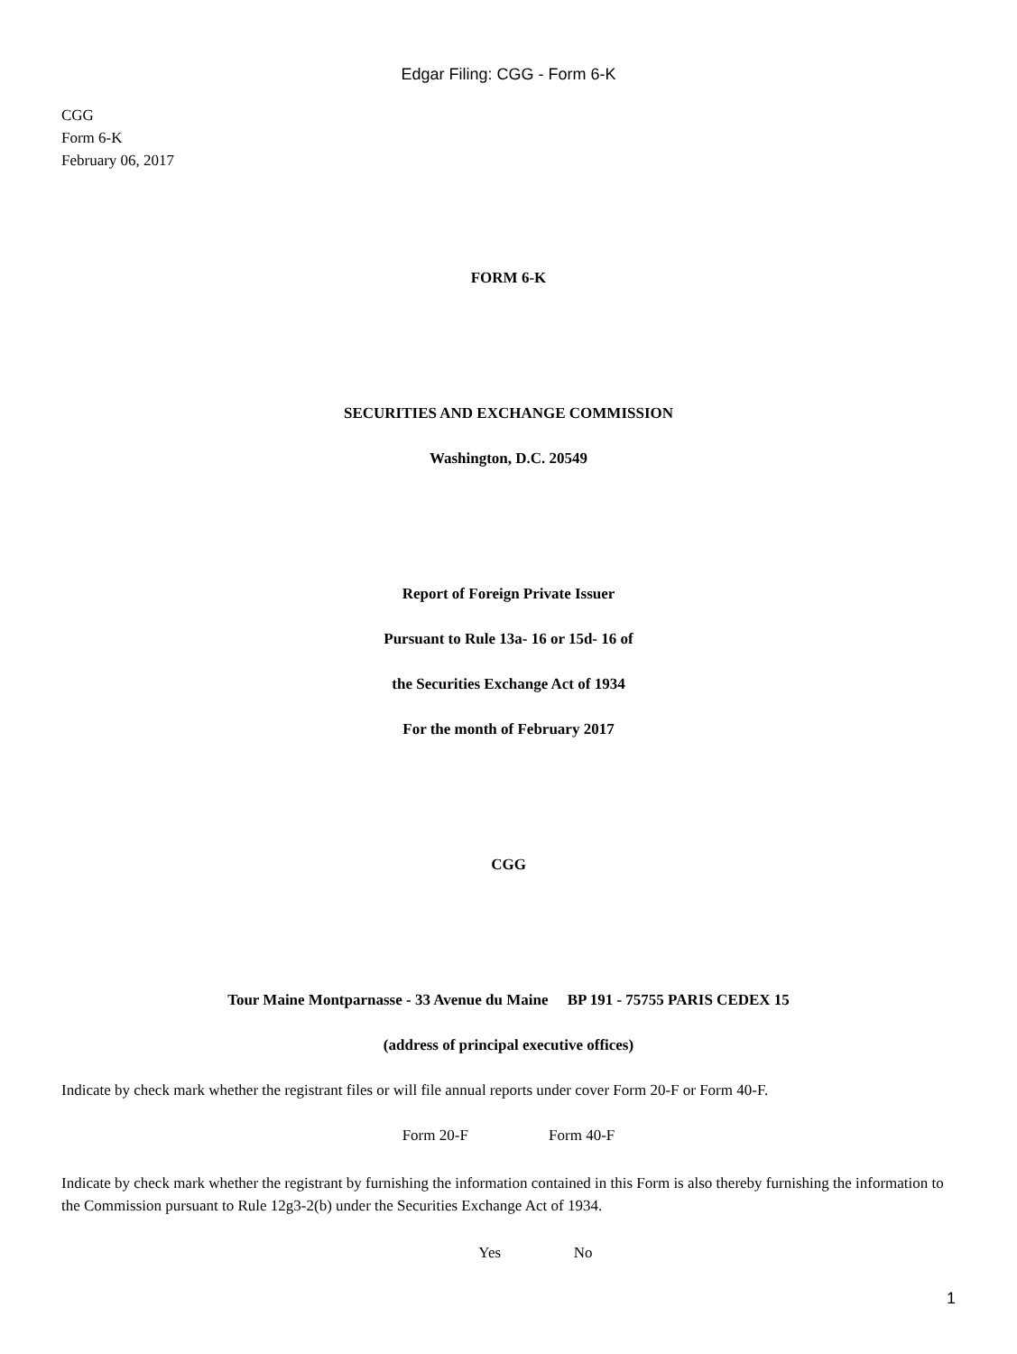Edgar Filing: CGG - Form 6-K
CGG
Form 6-K
February 06, 2017
FORM 6-K
SECURITIES AND EXCHANGE COMMISSION
Washington, D.C. 20549
Report of Foreign Private Issuer
Pursuant to Rule 13a- 16 or 15d- 16 of
the Securities Exchange Act of 1934
For the month of February 2017
CGG
Tour Maine Montparnasse - 33 Avenue du Maine BP 191 - 75755 PARIS CEDEX 15
(address of principal executive offices)
Indicate by check mark whether the registrant files or will file annual reports under cover Form 20-F or Form 40-F.
Form 20-F Form 40-F
Indicate by check mark whether the registrant by furnishing the information contained in this Form is also thereby furnishing the information to the Commission pursuant to Rule 12g3-2(b) under the Securities Exchange Act of 1934.
Yes No
1